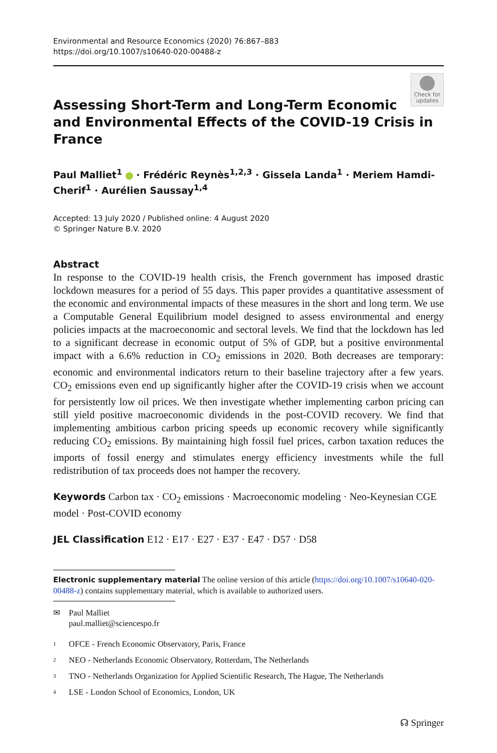Environmental and Resource Economics (2020) 76:867–883
https://doi.org/10.1007/s10640-020-00488-z
Check for updates
Assessing Short-Term and Long-Term Economic
and Environmental Effects of the COVID-19 Crisis in France
Paul Malliet<sup>1</sup> · Frédéric Reynès<sup>1,2,3</sup> · Gissela Landa<sup>1</sup> · Meriem Hamdi-Cherif<sup>1</sup> · Aurélien Saussay<sup>1,4</sup>
Accepted: 13 July 2020 / Published online: 4 August 2020
© Springer Nature B.V. 2020
Abstract
In response to the COVID-19 health crisis, the French government has imposed drastic lockdown measures for a period of 55 days. This paper provides a quantitative assessment of the economic and environmental impacts of these measures in the short and long term. We use a Computable General Equilibrium model designed to assess environmental and energy policies impacts at the macroeconomic and sectoral levels. We find that the lockdown has led to a significant decrease in economic output of 5% of GDP, but a positive environmental impact with a 6.6% reduction in CO<sub>2</sub> emissions in 2020. Both decreases are temporary: economic and environmental indicators return to their baseline trajectory after a few years. CO<sub>2</sub> emissions even end up significantly higher after the COVID-19 crisis when we account for persistently low oil prices. We then investigate whether implementing carbon pricing can still yield positive macroeconomic dividends in the post-COVID recovery. We find that implementing ambitious carbon pricing speeds up economic recovery while significantly reducing CO<sub>2</sub> emissions. By maintaining high fossil fuel prices, carbon taxation reduces the imports of fossil energy and stimulates energy efficiency investments while the full redistribution of tax proceeds does not hamper the recovery.
Keywords Carbon tax · CO<sub>2</sub> emissions · Macroeconomic modeling · Neo-Keynesian CGE model · Post-COVID economy
JEL Classification E12 · E17 · E27 · E37 · E47 · D57 · D58
Electronic supplementary material The online version of this article (https://doi.org/10.1007/s10640-020-00488-z) contains supplementary material, which is available to authorized users.
✉ Paul Malliet
paul.malliet@sciencespo.fr
1 OFCE - French Economic Observatory, Paris, France
2 NEO - Netherlands Economic Observatory, Rotterdam, The Netherlands
3 TNO - Netherlands Organization for Applied Scientific Research, The Hague, The Netherlands
4 LSE - London School of Economics, London, UK
☊ Springer